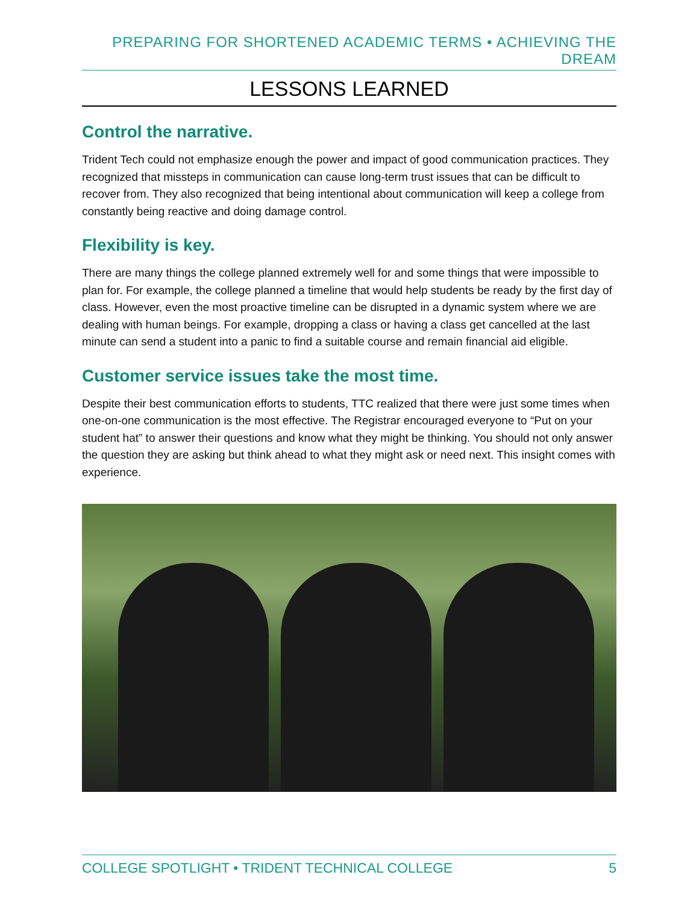PREPARING FOR SHORTENED ACADEMIC TERMS • ACHIEVING THE DREAM
LESSONS LEARNED
Control the narrative.
Trident Tech could not emphasize enough the power and impact of good communication practices. They recognized that missteps in communication can cause long-term trust issues that can be difficult to recover from. They also recognized that being intentional about communication will keep a college from constantly being reactive and doing damage control.
Flexibility is key.
There are many things the college planned extremely well for and some things that were impossible to plan for. For example, the college planned a timeline that would help students be ready by the first day of class. However, even the most proactive timeline can be disrupted in a dynamic system where we are dealing with human beings. For example, dropping a class or having a class get cancelled at the last minute can send a student into a panic to find a suitable course and remain financial aid eligible.
Customer service issues take the most time.
Despite their best communication efforts to students, TTC realized that there were just some times when one-on-one communication is the most effective. The Registrar encouraged everyone to “Put on your student hat” to answer their questions and know what they might be thinking. You should not only answer the question they are asking but think ahead to what they might ask or need next. This insight comes with experience.
COLLEGE SPOTLIGHT • TRIDENT TECHNICAL COLLEGE 5